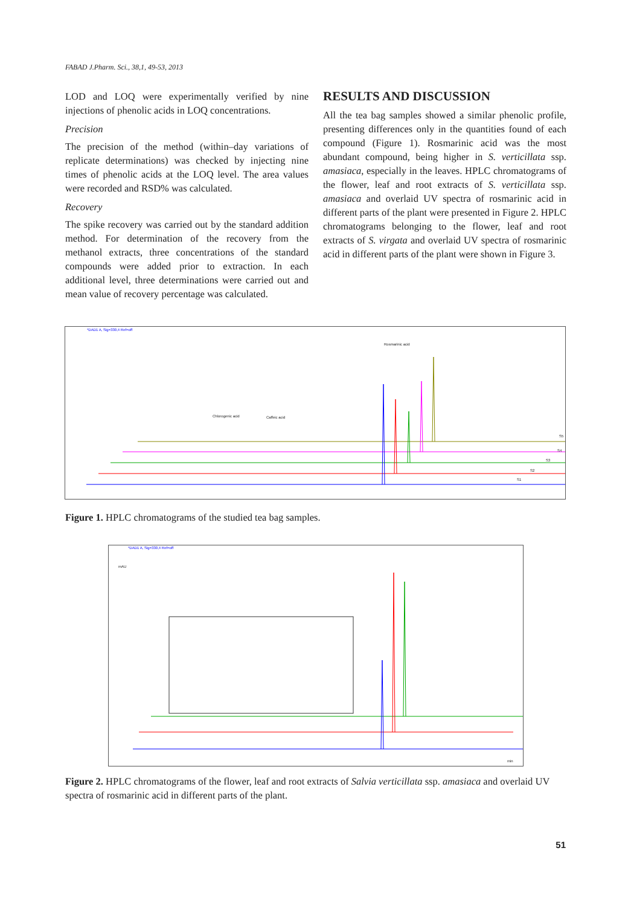FABAD J.Pharm. Sci., 38,1, 49-53, 2013
LOD and LOQ were experimentally verified by nine injections of phenolic acids in LOQ concentrations.
Precision
The precision of the method (within–day variations of replicate determinations) was checked by injecting nine times of phenolic acids at the LOQ level. The area values were recorded and RSD% was calculated.
Recovery
The spike recovery was carried out by the standard addition method. For determination of the recovery from the methanol extracts, three concentrations of the standard compounds were added prior to extraction. In each additional level, three determinations were carried out and mean value of recovery percentage was calculated.
RESULTS AND DISCUSSION
All the tea bag samples showed a similar phenolic profile, presenting differences only in the quantities found of each compound (Figure 1). Rosmarinic acid was the most abundant compound, being higher in S. verticillata ssp. amasiaca, especially in the leaves. HPLC chromatograms of the flower, leaf and root extracts of S. verticillata ssp. amasiaca and overlaid UV spectra of rosmarinic acid in different parts of the plant were presented in Figure 2. HPLC chromatograms belonging to the flower, leaf and root extracts of S. virgata and overlaid UV spectra of rosmarinic acid in different parts of the plant were shown in Figure 3.
*DAD1 A, Sig=330,4 Ref=off
Rosmarinic acid
Chlorogenic acid Caffeic acid
S5
S4
S3
S2
S1
Figure 1. HPLC chromatograms of the studied tea bag samples.
*DAD1 A, Sig=330,4 Ref=off
mAU
min
Figure 2. HPLC chromatograms of the flower, leaf and root extracts of Salvia verticillata ssp. amasiaca and overlaid UV spectra of rosmarinic acid in different parts of the plant.
51